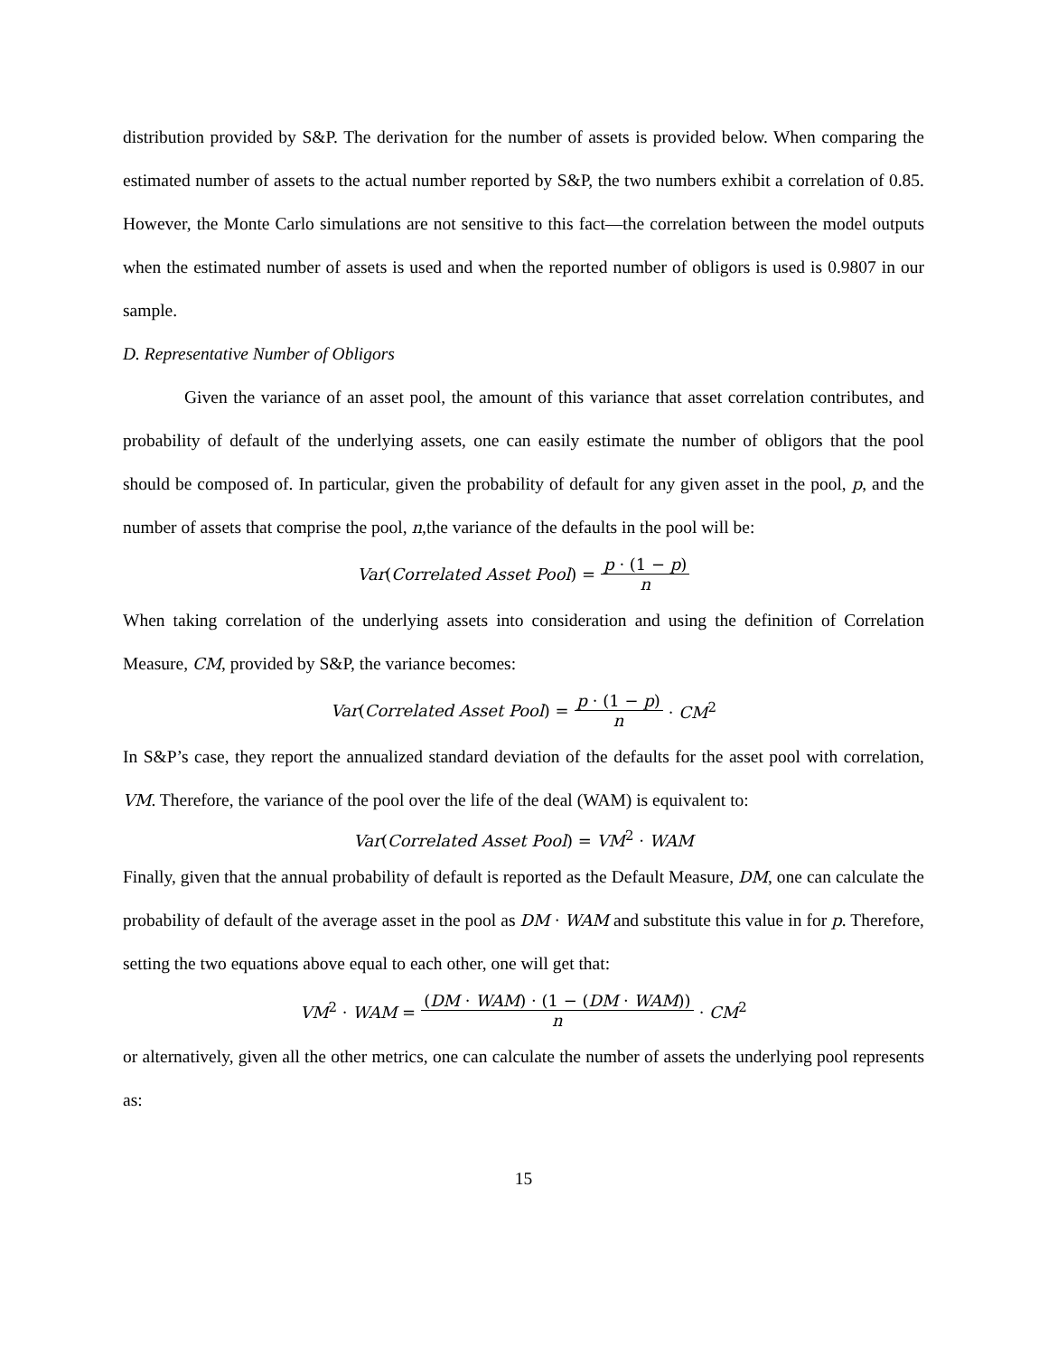distribution provided by S&P. The derivation for the number of assets is provided below. When comparing the estimated number of assets to the actual number reported by S&P, the two numbers exhibit a correlation of 0.85. However, the Monte Carlo simulations are not sensitive to this fact—the correlation between the model outputs when the estimated number of assets is used and when the reported number of obligors is used is 0.9807 in our sample.
D. Representative Number of Obligors
Given the variance of an asset pool, the amount of this variance that asset correlation contributes, and probability of default of the underlying assets, one can easily estimate the number of obligors that the pool should be composed of. In particular, given the probability of default for any given asset in the pool, p, and the number of assets that comprise the pool, n,the variance of the defaults in the pool will be:
Var(Correlated Asset Pool) = p · (1 − p) n
When taking correlation of the underlying assets into consideration and using the definition of Correlation Measure, CM, provided by S&P, the variance becomes:
Var(Correlated Asset Pool) = p · (1 − p) n · CM<sup>2</sup>
In S&P’s case, they report the annualized standard deviation of the defaults for the asset pool with correlation, VM. Therefore, the variance of the pool over the life of the deal (WAM) is equivalent to:
Var(Correlated Asset Pool) = VM<sup>2</sup> · WAM
Finally, given that the annual probability of default is reported as the Default Measure, DM, one can calculate the probability of default of the average asset in the pool as DM · WAM and substitute this value in for p. Therefore, setting the two equations above equal to each other, one will get that:
VM<sup>2</sup> · WAM = (DM · WAM) · (1 − (DM · WAM)) n · CM<sup>2</sup>
or alternatively, given all the other metrics, one can calculate the number of assets the underlying pool represents as:
15